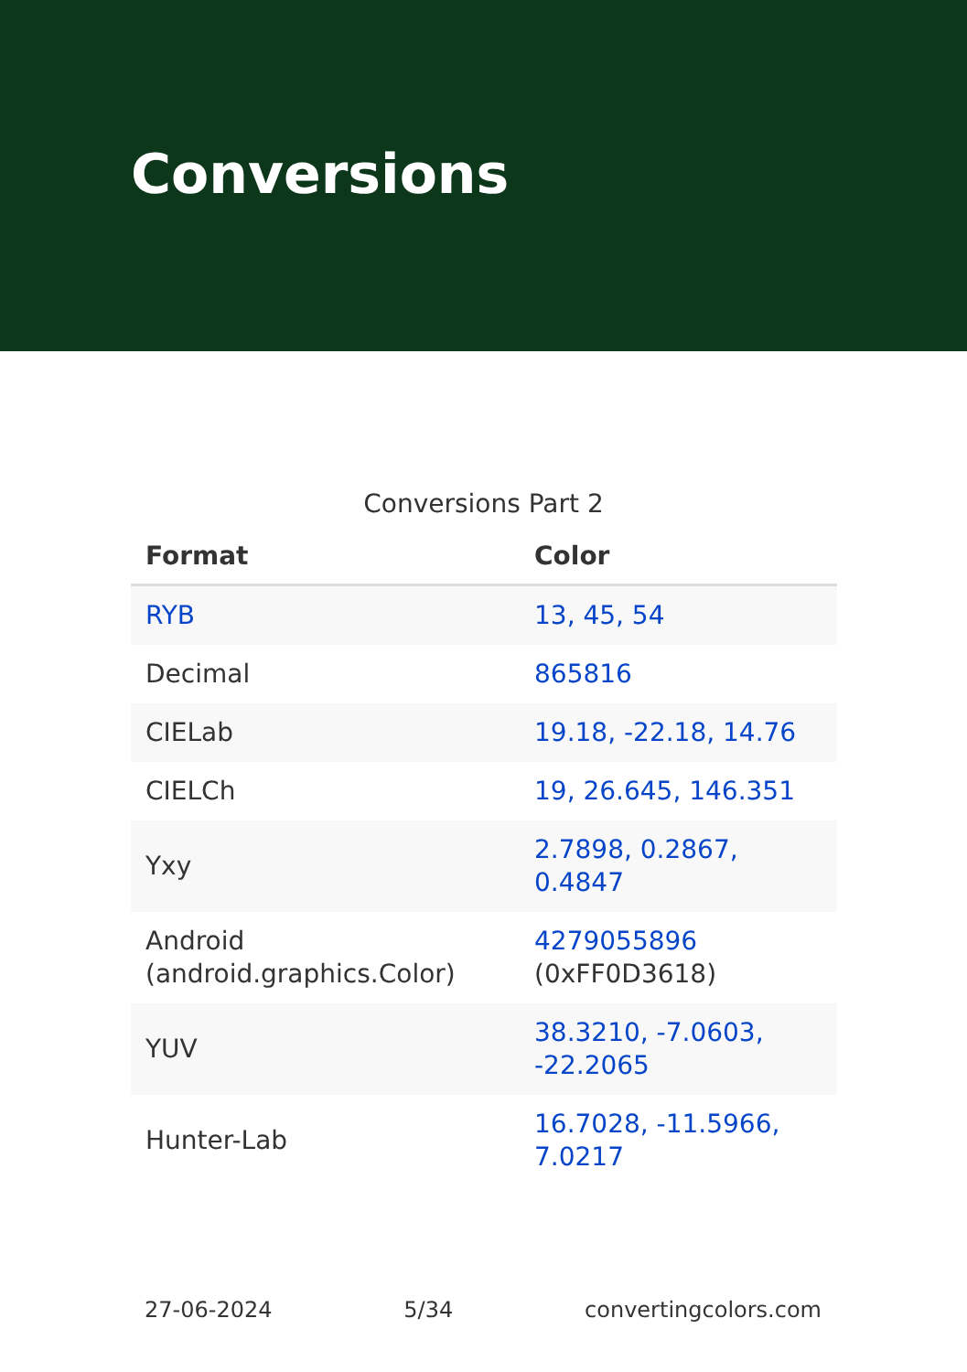Conversions
Conversions Part 2
| Format | Color |
| --- | --- |
| RYB | 13, 45, 54 |
| Decimal | 865816 |
| CIELab | 19.18, -22.18, 14.76 |
| CIELCh | 19, 26.645, 146.351 |
| Yxy | 2.7898, 0.2867, 0.4847 |
| Android (android.graphics.Color) | 4279055896 (0xFF0D3618) |
| YUV | 38.3210, -7.0603, -22.2065 |
| Hunter-Lab | 16.7028, -11.5966, 7.0217 |
27-06-2024 5/34 convertingcolors.com